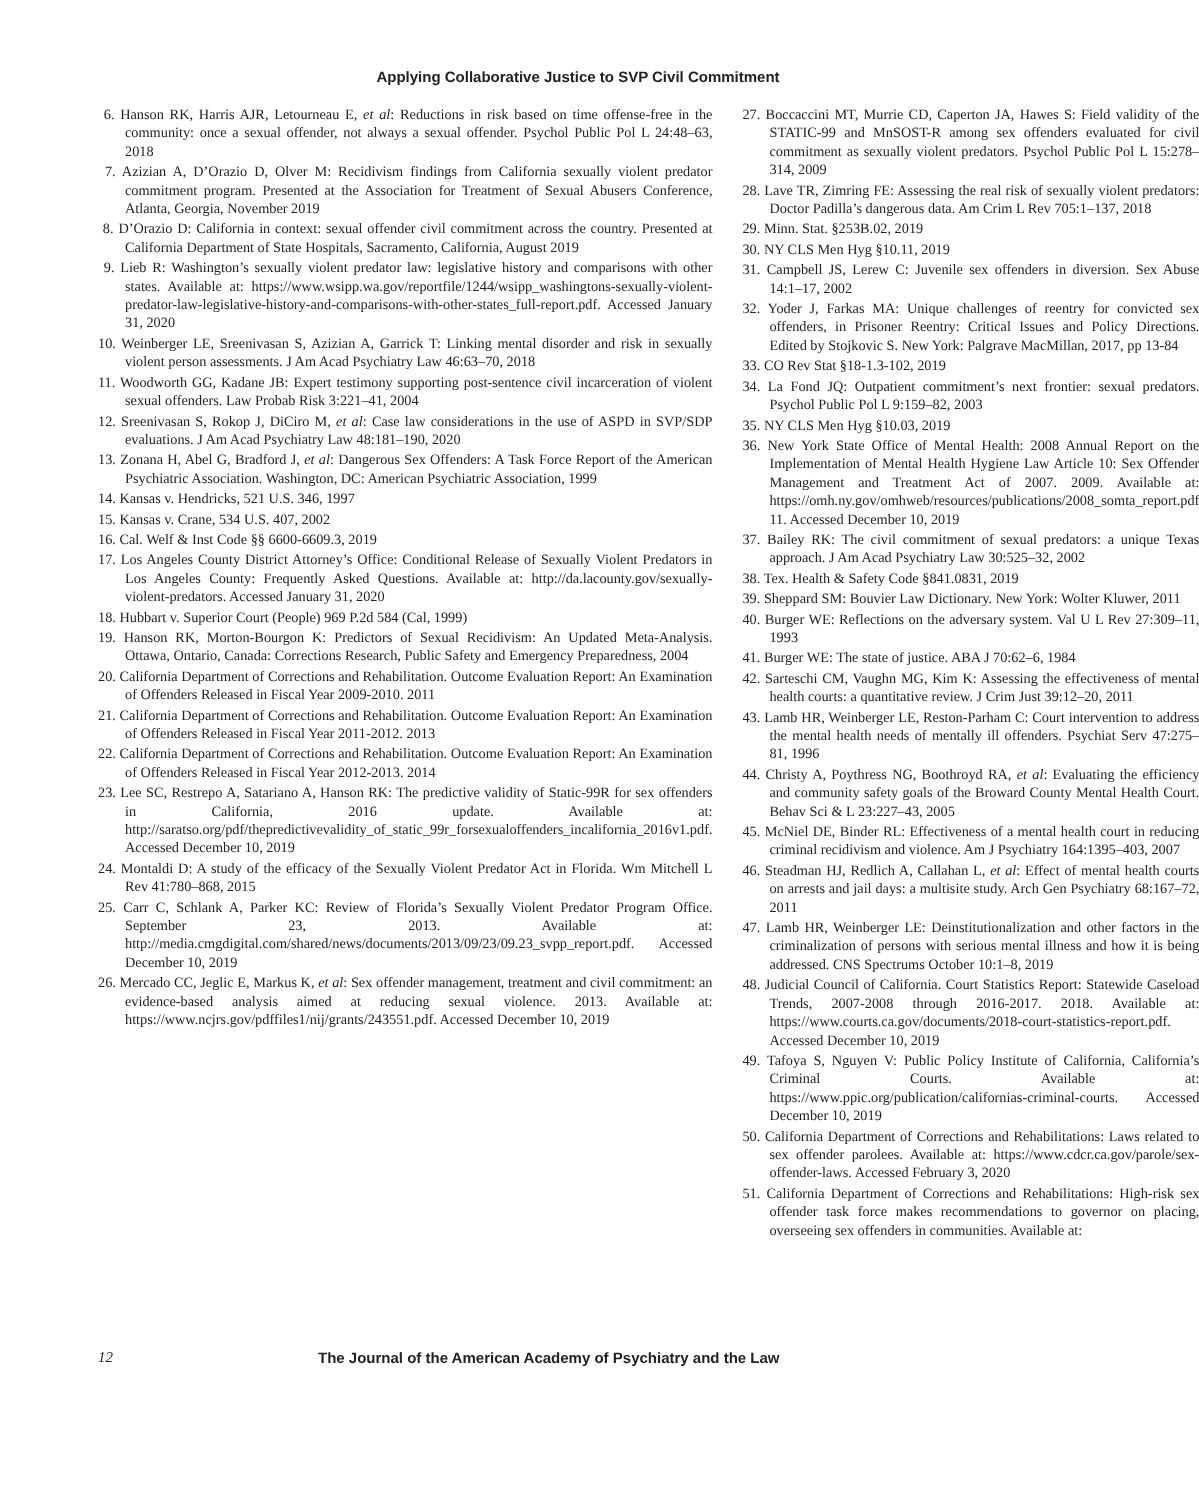Applying Collaborative Justice to SVP Civil Commitment
6. Hanson RK, Harris AJR, Letourneau E, et al: Reductions in risk based on time offense-free in the community: once a sexual offender, not always a sexual offender. Psychol Public Pol L 24:48–63, 2018
7. Azizian A, D’Orazio D, Olver M: Recidivism findings from California sexually violent predator commitment program. Presented at the Association for Treatment of Sexual Abusers Conference, Atlanta, Georgia, November 2019
8. D’Orazio D: California in context: sexual offender civil commitment across the country. Presented at California Department of State Hospitals, Sacramento, California, August 2019
9. Lieb R: Washington’s sexually violent predator law: legislative history and comparisons with other states. Available at: https://www.wsipp.wa.gov/reportfile/1244/wsipp_washingtons-sexually-violent-predator-law-legislative-history-and-comparisons-with-other-states_full-report.pdf. Accessed January 31, 2020
10. Weinberger LE, Sreenivasan S, Azizian A, Garrick T: Linking mental disorder and risk in sexually violent person assessments. J Am Acad Psychiatry Law 46:63–70, 2018
11. Woodworth GG, Kadane JB: Expert testimony supporting post-sentence civil incarceration of violent sexual offenders. Law Probab Risk 3:221–41, 2004
12. Sreenivasan S, Rokop J, DiCiro M, et al: Case law considerations in the use of ASPD in SVP/SDP evaluations. J Am Acad Psychiatry Law 48:181–190, 2020
13. Zonana H, Abel G, Bradford J, et al: Dangerous Sex Offenders: A Task Force Report of the American Psychiatric Association. Washington, DC: American Psychiatric Association, 1999
14. Kansas v. Hendricks, 521 U.S. 346, 1997
15. Kansas v. Crane, 534 U.S. 407, 2002
16. Cal. Welf & Inst Code §§ 6600-6609.3, 2019
17. Los Angeles County District Attorney’s Office: Conditional Release of Sexually Violent Predators in Los Angeles County: Frequently Asked Questions. Available at: http://da.lacounty.gov/sexually-violent-predators. Accessed January 31, 2020
18. Hubbart v. Superior Court (People) 969 P.2d 584 (Cal, 1999)
19. Hanson RK, Morton-Bourgon K: Predictors of Sexual Recidivism: An Updated Meta-Analysis. Ottawa, Ontario, Canada: Corrections Research, Public Safety and Emergency Preparedness, 2004
20. California Department of Corrections and Rehabilitation. Outcome Evaluation Report: An Examination of Offenders Released in Fiscal Year 2009-2010. 2011
21. California Department of Corrections and Rehabilitation. Outcome Evaluation Report: An Examination of Offenders Released in Fiscal Year 2011-2012. 2013
22. California Department of Corrections and Rehabilitation. Outcome Evaluation Report: An Examination of Offenders Released in Fiscal Year 2012-2013. 2014
23. Lee SC, Restrepo A, Satariano A, Hanson RK: The predictive validity of Static-99R for sex offenders in California, 2016 update. Available at: http://saratso.org/pdf/thepredictivevalidity_of_static_99r_forsexualoffenders_incalifornia_2016v1.pdf. Accessed December 10, 2019
24. Montaldi D: A study of the efficacy of the Sexually Violent Predator Act in Florida. Wm Mitchell L Rev 41:780–868, 2015
25. Carr C, Schlank A, Parker KC: Review of Florida’s Sexually Violent Predator Program Office. September 23, 2013. Available at: http://media.cmgdigital.com/shared/news/documents/2013/09/23/09.23_svpp_report.pdf. Accessed December 10, 2019
26. Mercado CC, Jeglic E, Markus K, et al: Sex offender management, treatment and civil commitment: an evidence-based analysis aimed at reducing sexual violence. 2013. Available at: https://www.ncjrs.gov/pdffiles1/nij/grants/243551.pdf. Accessed December 10, 2019
27. Boccaccini MT, Murrie CD, Caperton JA, Hawes S: Field validity of the STATIC-99 and MnSOST-R among sex offenders evaluated for civil commitment as sexually violent predators. Psychol Public Pol L 15:278–314, 2009
28. Lave TR, Zimring FE: Assessing the real risk of sexually violent predators: Doctor Padilla’s dangerous data. Am Crim L Rev 705:1–137, 2018
29. Minn. Stat. §253B.02, 2019
30. NY CLS Men Hyg §10.11, 2019
31. Campbell JS, Lerew C: Juvenile sex offenders in diversion. Sex Abuse 14:1–17, 2002
32. Yoder J, Farkas MA: Unique challenges of reentry for convicted sex offenders, in Prisoner Reentry: Critical Issues and Policy Directions. Edited by Stojkovic S. New York: Palgrave MacMillan, 2017, pp 13-84
33. CO Rev Stat §18-1.3-102, 2019
34. La Fond JQ: Outpatient commitment’s next frontier: sexual predators. Psychol Public Pol L 9:159–82, 2003
35. NY CLS Men Hyg §10.03, 2019
36. New York State Office of Mental Health: 2008 Annual Report on the Implementation of Mental Health Hygiene Law Article 10: Sex Offender Management and Treatment Act of 2007. 2009. Available at: https://omh.ny.gov/omhweb/resources/publications/2008_somta_report.pdf 11. Accessed December 10, 2019
37. Bailey RK: The civil commitment of sexual predators: a unique Texas approach. J Am Acad Psychiatry Law 30:525–32, 2002
38. Tex. Health & Safety Code §841.0831, 2019
39. Sheppard SM: Bouvier Law Dictionary. New York: Wolter Kluwer, 2011
40. Burger WE: Reflections on the adversary system. Val U L Rev 27:309–11, 1993
41. Burger WE: The state of justice. ABA J 70:62–6, 1984
42. Sarteschi CM, Vaughn MG, Kim K: Assessing the effectiveness of mental health courts: a quantitative review. J Crim Just 39:12–20, 2011
43. Lamb HR, Weinberger LE, Reston-Parham C: Court intervention to address the mental health needs of mentally ill offenders. Psychiat Serv 47:275–81, 1996
44. Christy A, Poythress NG, Boothroyd RA, et al: Evaluating the efficiency and community safety goals of the Broward County Mental Health Court. Behav Sci & L 23:227–43, 2005
45. McNiel DE, Binder RL: Effectiveness of a mental health court in reducing criminal recidivism and violence. Am J Psychiatry 164:1395–403, 2007
46. Steadman HJ, Redlich A, Callahan L, et al: Effect of mental health courts on arrests and jail days: a multisite study. Arch Gen Psychiatry 68:167–72, 2011
47. Lamb HR, Weinberger LE: Deinstitutionalization and other factors in the criminalization of persons with serious mental illness and how it is being addressed. CNS Spectrums October 10:1–8, 2019
48. Judicial Council of California. Court Statistics Report: Statewide Caseload Trends, 2007-2008 through 2016-2017. 2018. Available at: https://www.courts.ca.gov/documents/2018-court-statistics-report.pdf. Accessed December 10, 2019
49. Tafoya S, Nguyen V: Public Policy Institute of California, California’s Criminal Courts. Available at: https://www.ppic.org/publication/californias-criminal-courts. Accessed December 10, 2019
50. California Department of Corrections and Rehabilitations: Laws related to sex offender parolees. Available at: https://www.cdcr.ca.gov/parole/sex-offender-laws. Accessed February 3, 2020
51. California Department of Corrections and Rehabilitations: High-risk sex offender task force makes recommendations to governor on placing, overseeing sex offenders in communities. Available at:
12 The Journal of the American Academy of Psychiatry and the Law